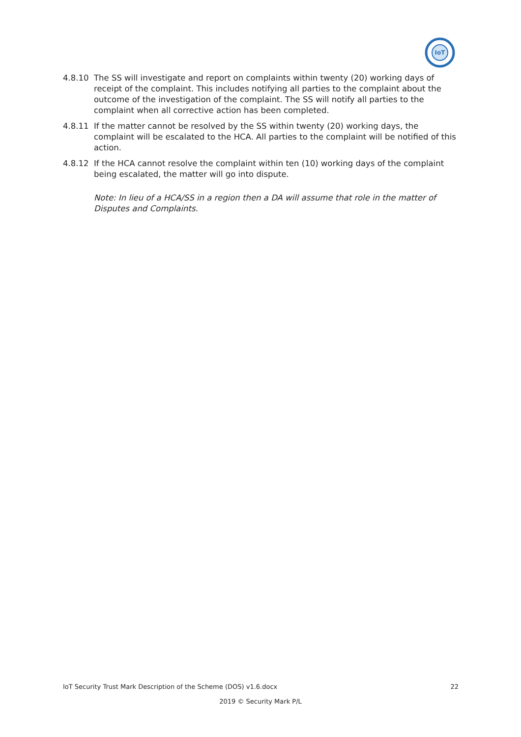IoT
4.8.10 The SS will investigate and report on complaints within twenty (20) working days of receipt of the complaint. This includes notifying all parties to the complaint about the outcome of the investigation of the complaint. The SS will notify all parties to the complaint when all corrective action has been completed.
4.8.11 If the matter cannot be resolved by the SS within twenty (20) working days, the complaint will be escalated to the HCA. All parties to the complaint will be notified of this action.
4.8.12 If the HCA cannot resolve the complaint within ten (10) working days of the complaint being escalated, the matter will go into dispute.
Note: In lieu of a HCA/SS in a region then a DA will assume that role in the matter of Disputes and Complaints.
IoT Security Trust Mark Description of the Scheme (DOS) v1.6.docx 22
2019 © Security Mark P/L